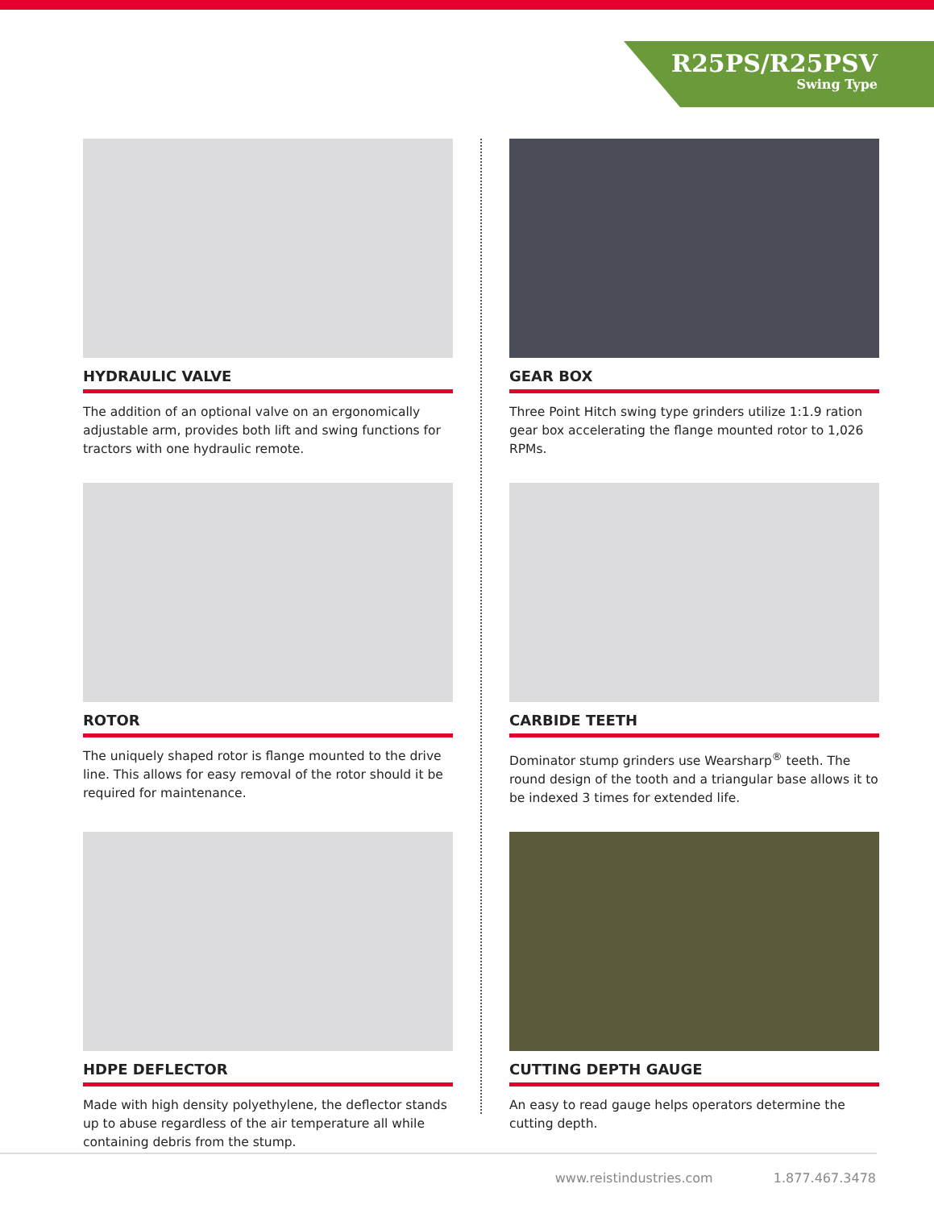R25PS/R25PSV
Swing Type
HYDRAULIC VALVE
The addition of an optional valve on an ergonomically adjustable arm, provides both lift and swing functions for tractors with one hydraulic remote.
GEAR BOX
Three Point Hitch swing type grinders utilize 1:1.9 ration gear box accelerating the flange mounted rotor to 1,026 RPMs.
ROTOR
The uniquely shaped rotor is flange mounted to the drive line. This allows for easy removal of the rotor should it be required for maintenance.
CARBIDE TEETH
Dominator stump grinders use Wearsharp<sup>®</sup> teeth. The round design of the tooth and a triangular base allows it to be indexed 3 times for extended life.
HDPE DEFLECTOR
Made with high density polyethylene, the deflector stands up to abuse regardless of the air temperature all while containing debris from the stump.
CUTTING DEPTH GAUGE
An easy to read gauge helps operators determine the cutting depth.
www.reistindustries.com 1.877.467.3478